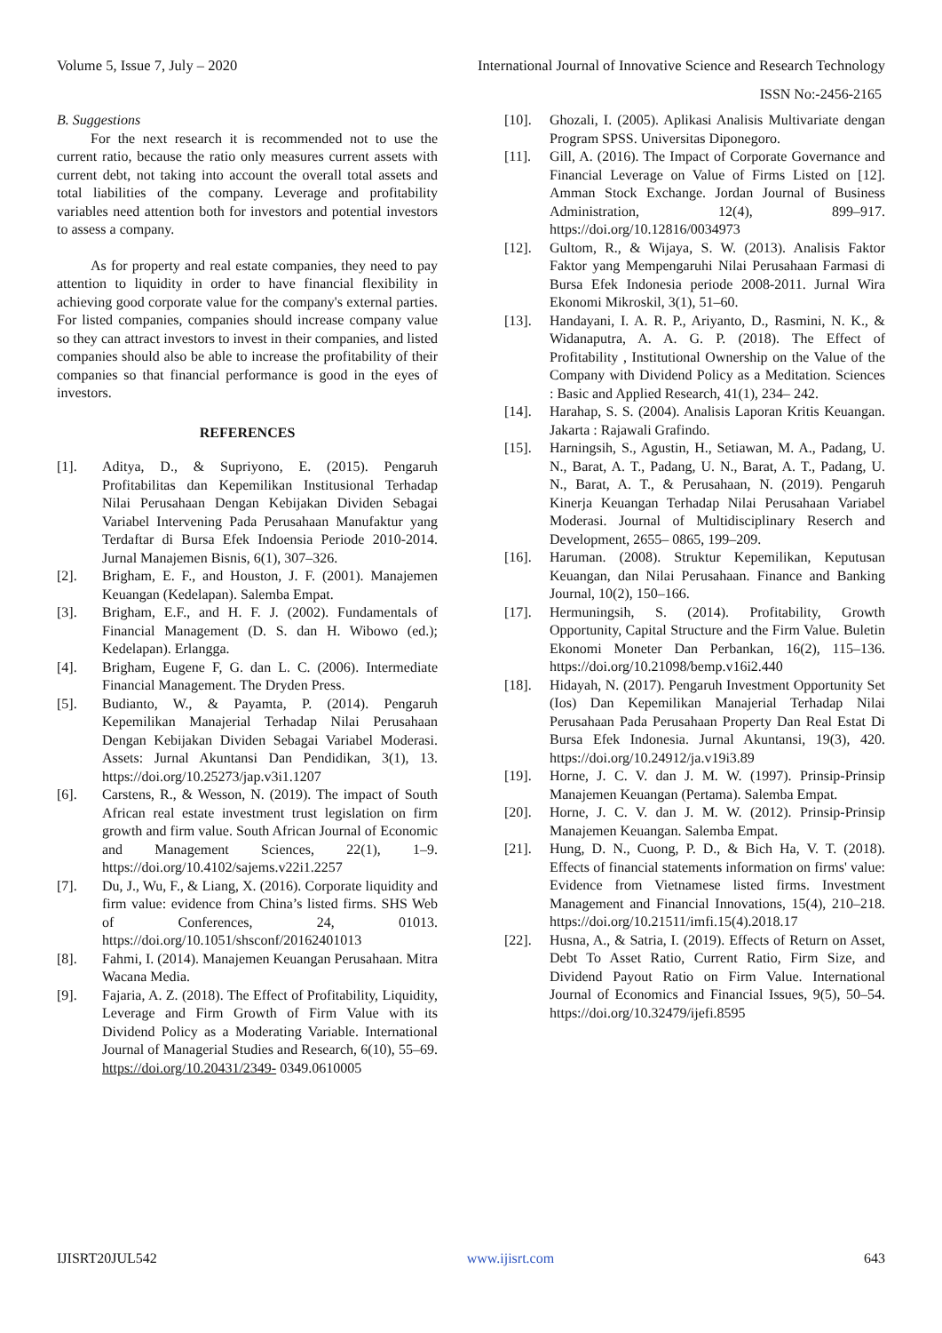Volume 5, Issue 7, July – 2020 International Journal of Innovative Science and Research Technology
ISSN No:-2456-2165
B. Suggestions
For the next research it is recommended not to use the current ratio, because the ratio only measures current assets with current debt, not taking into account the overall total assets and total liabilities of the company. Leverage and profitability variables need attention both for investors and potential investors to assess a company.
As for property and real estate companies, they need to pay attention to liquidity in order to have financial flexibility in achieving good corporate value for the company's external parties. For listed companies, companies should increase company value so they can attract investors to invest in their companies, and listed companies should also be able to increase the profitability of their companies so that financial performance is good in the eyes of investors.
REFERENCES
[1]. Aditya, D., & Supriyono, E. (2015). Pengaruh Profitabilitas dan Kepemilikan Institusional Terhadap Nilai Perusahaan Dengan Kebijakan Dividen Sebagai Variabel Intervening Pada Perusahaan Manufaktur yang Terdaftar di Bursa Efek Indoensia Periode 2010-2014. Jurnal Manajemen Bisnis, 6(1), 307–326.
[2]. Brigham, E. F., and Houston, J. F. (2001). Manajemen Keuangan (Kedelapan). Salemba Empat.
[3]. Brigham, E.F., and H. F. J. (2002). Fundamentals of Financial Management (D. S. dan H. Wibowo (ed.); Kedelapan). Erlangga.
[4]. Brigham, Eugene F, G. dan L. C. (2006). Intermediate Financial Management. The Dryden Press.
[5]. Budianto, W., & Payamta, P. (2014). Pengaruh Kepemilikan Manajerial Terhadap Nilai Perusahaan Dengan Kebijakan Dividen Sebagai Variabel Moderasi. Assets: Jurnal Akuntansi Dan Pendidikan, 3(1), 13. https://doi.org/10.25273/jap.v3i1.1207
[6]. Carstens, R., & Wesson, N. (2019). The impact of South African real estate investment trust legislation on firm growth and firm value. South African Journal of Economic and Management Sciences, 22(1), 1–9. https://doi.org/10.4102/sajems.v22i1.2257
[7]. Du, J., Wu, F., & Liang, X. (2016). Corporate liquidity and firm value: evidence from China’s listed firms. SHS Web of Conferences, 24, 01013. https://doi.org/10.1051/shsconf/20162401013
[8]. Fahmi, I. (2014). Manajemen Keuangan Perusahaan. Mitra Wacana Media.
[9]. Fajaria, A. Z. (2018). The Effect of Profitability, Liquidity, Leverage and Firm Growth of Firm Value with its Dividend Policy as a Moderating Variable. International Journal of Managerial Studies and Research, 6(10), 55–69. https://doi.org/10.20431/2349- 0349.0610005
[10]. Ghozali, I. (2005). Aplikasi Analisis Multivariate dengan Program SPSS. Universitas Diponegoro.
[11]. Gill, A. (2016). The Impact of Corporate Governance and Financial Leverage on Value of Firms Listed on [12]. Amman Stock Exchange. Jordan Journal of Business Administration, 12(4), 899–917. https://doi.org/10.12816/0034973
[12]. Gultom, R., & Wijaya, S. W. (2013). Analisis Faktor Faktor yang Mempengaruhi Nilai Perusahaan Farmasi di Bursa Efek Indonesia periode 2008-2011. Jurnal Wira Ekonomi Mikroskil, 3(1), 51–60.
[13]. Handayani, I. A. R. P., Ariyanto, D., Rasmini, N. K., & Widanaputra, A. A. G. P. (2018). The Effect of Profitability , Institutional Ownership on the Value of the Company with Dividend Policy as a Meditation. Sciences : Basic and Applied Research, 41(1), 234– 242.
[14]. Harahap, S. S. (2004). Analisis Laporan Kritis Keuangan. Jakarta : Rajawali Grafindo.
[15]. Harningsih, S., Agustin, H., Setiawan, M. A., Padang, U. N., Barat, A. T., Padang, U. N., Barat, A. T., Padang, U. N., Barat, A. T., & Perusahaan, N. (2019). Pengaruh Kinerja Keuangan Terhadap Nilai Perusahaan Variabel Moderasi. Journal of Multidisciplinary Reserch and Development, 2655– 0865, 199–209.
[16]. Haruman. (2008). Struktur Kepemilikan, Keputusan Keuangan, dan Nilai Perusahaan. Finance and Banking Journal, 10(2), 150–166.
[17]. Hermuningsih, S. (2014). Profitability, Growth Opportunity, Capital Structure and the Firm Value. Buletin Ekonomi Moneter Dan Perbankan, 16(2), 115–136. https://doi.org/10.21098/bemp.v16i2.440
[18]. Hidayah, N. (2017). Pengaruh Investment Opportunity Set (Ios) Dan Kepemilikan Manajerial Terhadap Nilai Perusahaan Pada Perusahaan Property Dan Real Estat Di Bursa Efek Indonesia. Jurnal Akuntansi, 19(3), 420. https://doi.org/10.24912/ja.v19i3.89
[19]. Horne, J. C. V. dan J. M. W. (1997). Prinsip-Prinsip Manajemen Keuangan (Pertama). Salemba Empat.
[20]. Horne, J. C. V. dan J. M. W. (2012). Prinsip-Prinsip Manajemen Keuangan. Salemba Empat.
[21]. Hung, D. N., Cuong, P. D., & Bich Ha, V. T. (2018). Effects of financial statements information on firms' value: Evidence from Vietnamese listed firms. Investment Management and Financial Innovations, 15(4), 210–218. https://doi.org/10.21511/imfi.15(4).2018.17
[22]. Husna, A., & Satria, I. (2019). Effects of Return on Asset, Debt To Asset Ratio, Current Ratio, Firm Size, and Dividend Payout Ratio on Firm Value. International Journal of Economics and Financial Issues, 9(5), 50–54. https://doi.org/10.32479/ijefi.8595
IJISRT20JUL542 www.ijisrt.com 643